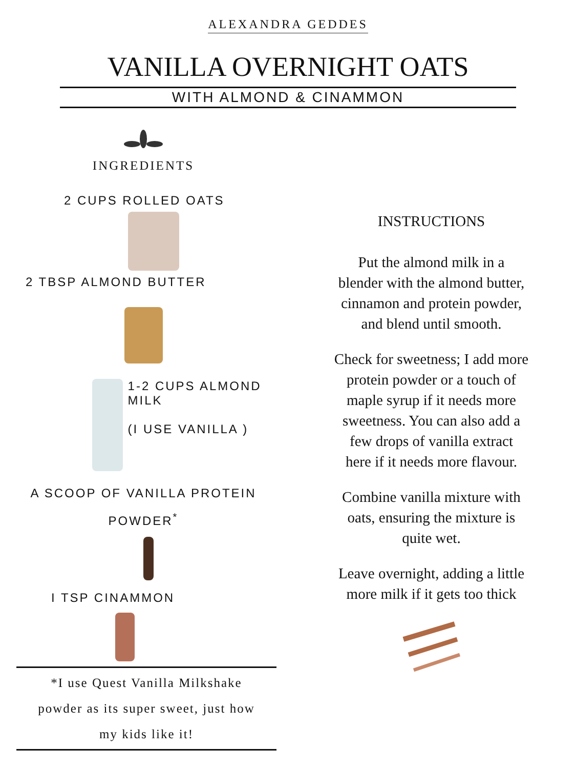ALEXANDRA GEDDES
VANILLA OVERNIGHT OATS
WITH ALMOND & CINAMMON
INGREDIENTS
2 CUPS ROLLED OATS
2 TBSP ALMOND BUTTER
1-2 CUPS ALMOND MILK
(I USE VANILLA )
A SCOOP OF VANILLA PROTEIN
POWDER<sup>*</sup>
I TSP CINAMMON
*I use Quest Vanilla Milkshake
powder as its super sweet, just how
my kids like it!
INSTRUCTIONS
Put the almond milk in a
blender with the almond butter,
cinnamon and protein powder,
and blend until smooth.
Check for sweetness; I add more
protein powder or a touch of
maple syrup if it needs more
sweetness. You can also add a
few drops of vanilla extract
here if it needs more flavour.
Combine vanilla mixture with
oats, ensuring the mixture is
quite wet.
Leave overnight, adding a little
more milk if it gets too thick